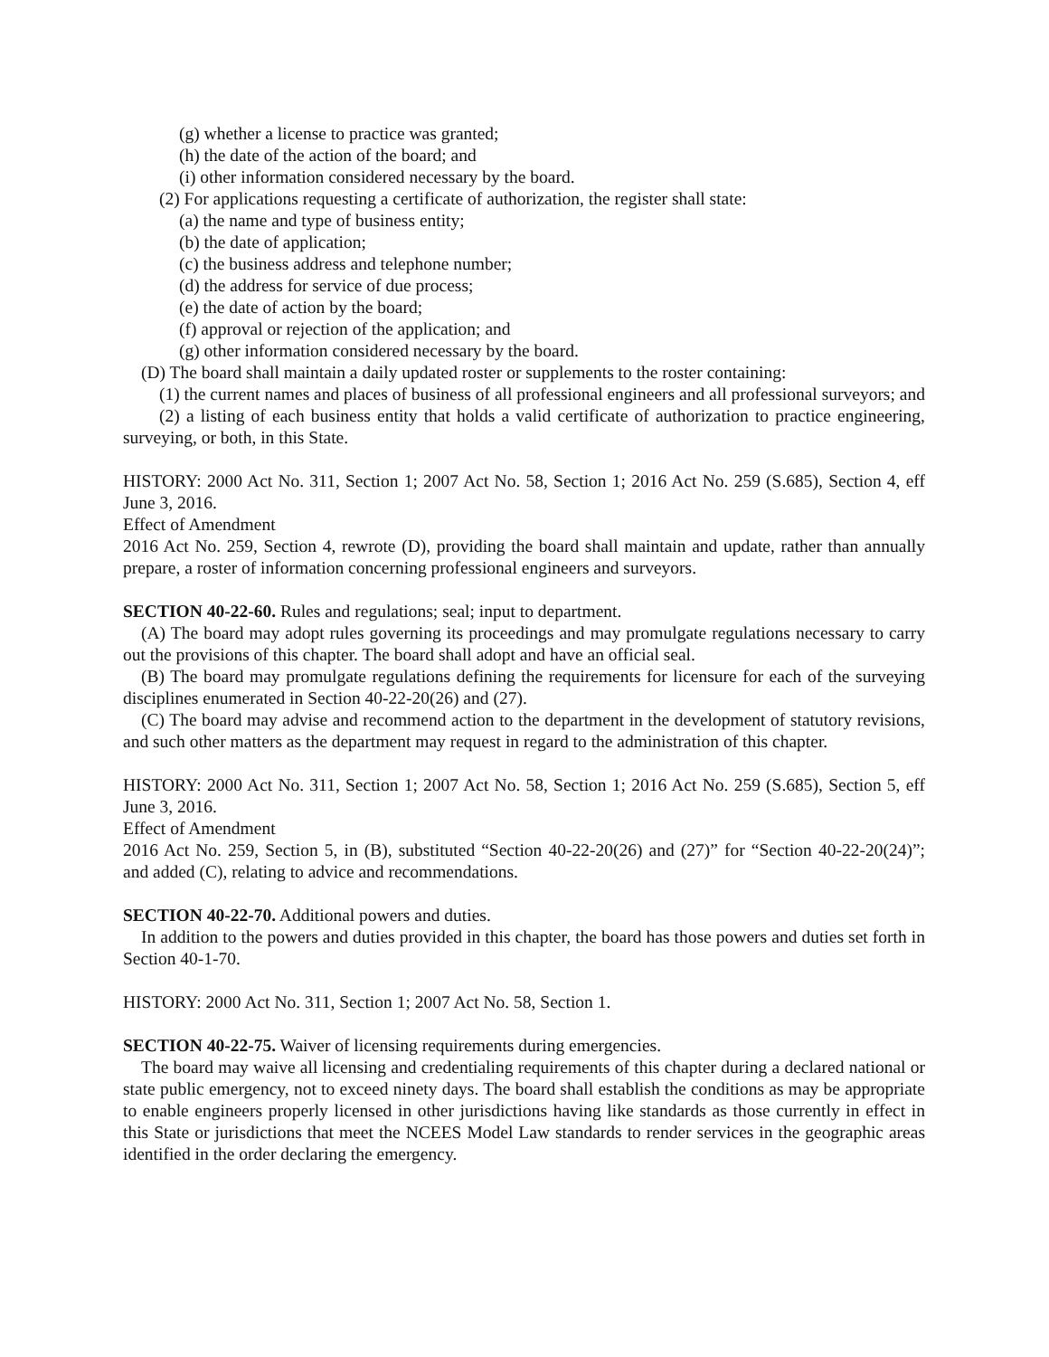(g) whether a license to practice was granted;
(h) the date of the action of the board; and
(i) other information considered necessary by the board.
(2) For applications requesting a certificate of authorization, the register shall state:
(a) the name and type of business entity;
(b) the date of application;
(c) the business address and telephone number;
(d) the address for service of due process;
(e) the date of action by the board;
(f) approval or rejection of the application; and
(g) other information considered necessary by the board.
(D) The board shall maintain a daily updated roster or supplements to the roster containing:
(1) the current names and places of business of all professional engineers and all professional surveyors; and
(2) a listing of each business entity that holds a valid certificate of authorization to practice engineering, surveying, or both, in this State.
HISTORY: 2000 Act No. 311, Section 1; 2007 Act No. 58, Section 1; 2016 Act No. 259 (S.685), Section 4, eff June 3, 2016.
Effect of Amendment
2016 Act No. 259, Section 4, rewrote (D), providing the board shall maintain and update, rather than annually prepare, a roster of information concerning professional engineers and surveyors.
SECTION 40-22-60. Rules and regulations; seal; input to department.
(A) The board may adopt rules governing its proceedings and may promulgate regulations necessary to carry out the provisions of this chapter. The board shall adopt and have an official seal.
(B) The board may promulgate regulations defining the requirements for licensure for each of the surveying disciplines enumerated in Section 40-22-20(26) and (27).
(C) The board may advise and recommend action to the department in the development of statutory revisions, and such other matters as the department may request in regard to the administration of this chapter.
HISTORY: 2000 Act No. 311, Section 1; 2007 Act No. 58, Section 1; 2016 Act No. 259 (S.685), Section 5, eff June 3, 2016.
Effect of Amendment
2016 Act No. 259, Section 5, in (B), substituted “Section 40-22-20(26) and (27)” for “Section 40-22-20(24)”; and added (C), relating to advice and recommendations.
SECTION 40-22-70. Additional powers and duties.
In addition to the powers and duties provided in this chapter, the board has those powers and duties set forth in Section 40-1-70.
HISTORY: 2000 Act No. 311, Section 1; 2007 Act No. 58, Section 1.
SECTION 40-22-75. Waiver of licensing requirements during emergencies.
The board may waive all licensing and credentialing requirements of this chapter during a declared national or state public emergency, not to exceed ninety days. The board shall establish the conditions as may be appropriate to enable engineers properly licensed in other jurisdictions having like standards as those currently in effect in this State or jurisdictions that meet the NCEES Model Law standards to render services in the geographic areas identified in the order declaring the emergency.